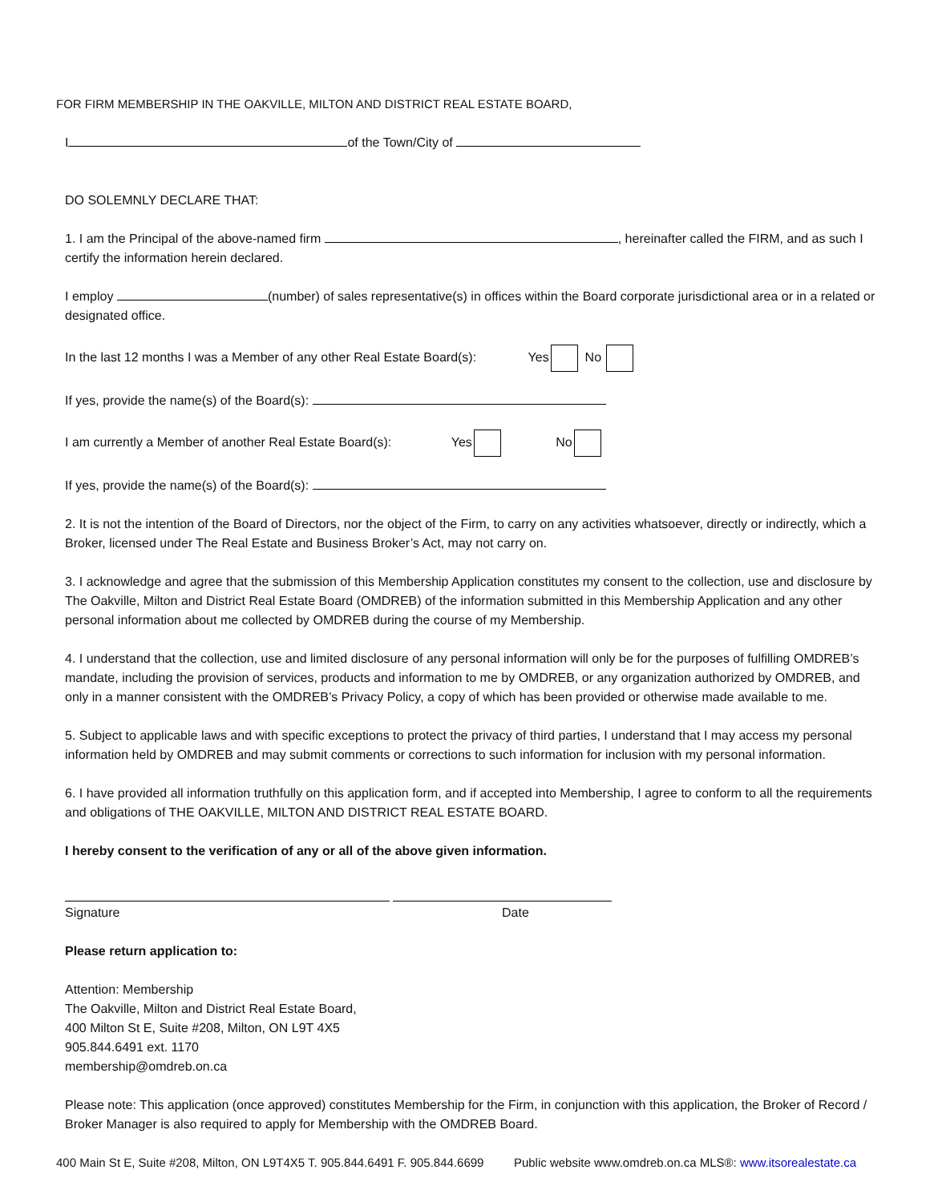FOR FIRM MEMBERSHIP IN THE OAKVILLE, MILTON AND DISTRICT REAL ESTATE BOARD,
I of the Town/City of
DO SOLEMNLY DECLARE THAT:
1. I am the Principal of the above-named firm , hereinafter called the FIRM, and as such I certify the information herein declared.
I employ (number) of sales representative(s) in offices within the Board corporate jurisdictional area or in a related or designated office.
In the last 12 months I was a Member of any other Real Estate Board(s): Yes No
If yes, provide the name(s) of the Board(s):
I am currently a Member of another Real Estate Board(s): Yes No
If yes, provide the name(s) of the Board(s):
2. It is not the intention of the Board of Directors, nor the object of the Firm, to carry on any activities whatsoever, directly or indirectly, which a Broker, licensed under The Real Estate and Business Broker’s Act, may not carry on.
3. I acknowledge and agree that the submission of this Membership Application constitutes my consent to the collection, use and disclosure by The Oakville, Milton and District Real Estate Board (OMDREB) of the information submitted in this Membership Application and any other personal information about me collected by OMDREB during the course of my Membership.
4. I understand that the collection, use and limited disclosure of any personal information will only be for the purposes of fulfilling OMDREB’s mandate, including the provision of services, products and information to me by OMDREB, or any organization authorized by OMDREB, and only in a manner consistent with the OMDREB’s Privacy Policy, a copy of which has been provided or otherwise made available to me.
5. Subject to applicable laws and with specific exceptions to protect the privacy of third parties, I understand that I may access my personal information held by OMDREB and may submit comments or corrections to such information for inclusion with my personal information.
6. I have provided all information truthfully on this application form, and if accepted into Membership, I agree to conform to all the requirements and obligations of THE OAKVILLE, MILTON AND DISTRICT REAL ESTATE BOARD.
I hereby consent to the verification of any or all of the above given information.
Signature Date
Please return application to:
Attention: Membership
The Oakville, Milton and District Real Estate Board,
400 Milton St E, Suite #208, Milton, ON L9T 4X5
905.844.6491 ext. 1170
membership@omdreb.on.ca
Please note: This application (once approved) constitutes Membership for the Firm, in conjunction with this application, the Broker of Record / Broker Manager is also required to apply for Membership with the OMDREB Board.
400 Main St E, Suite #208, Milton, ON L9T4X5 T. 905.844.6491 F. 905.844.6699 Public website www.omdreb.on.ca MLS®: www.itsorealestate.ca